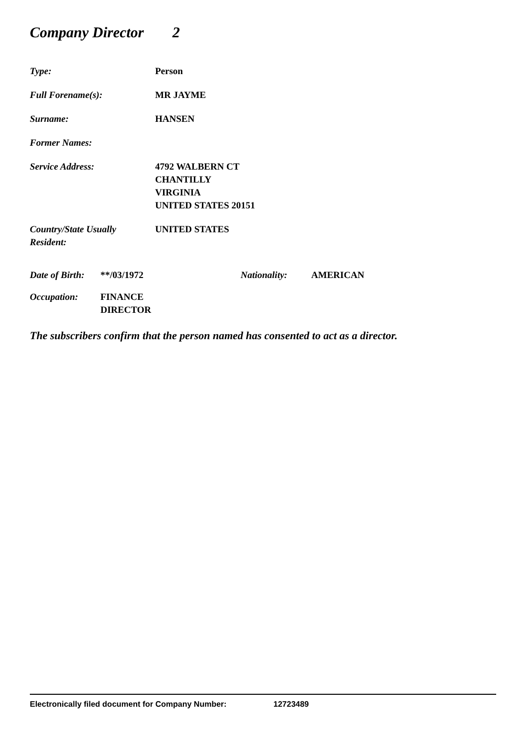Company Director 2
Type: Person
Full Forename(s): MR JAYME
Surname: HANSEN
Former Names:
Service Address: 4792 WALBERN CT
CHANTILLY
VIRGINIA
UNITED STATES 20151
Country/State Usually
Resident:
UNITED STATES
Date of Birth:
**/03/1972 Nationality: AMERICAN
Occupation: FINANCE
DIRECTOR
The subscribers confirm that the person named has consented to act as a director.
Electronically filed document for Company Number: 12723489